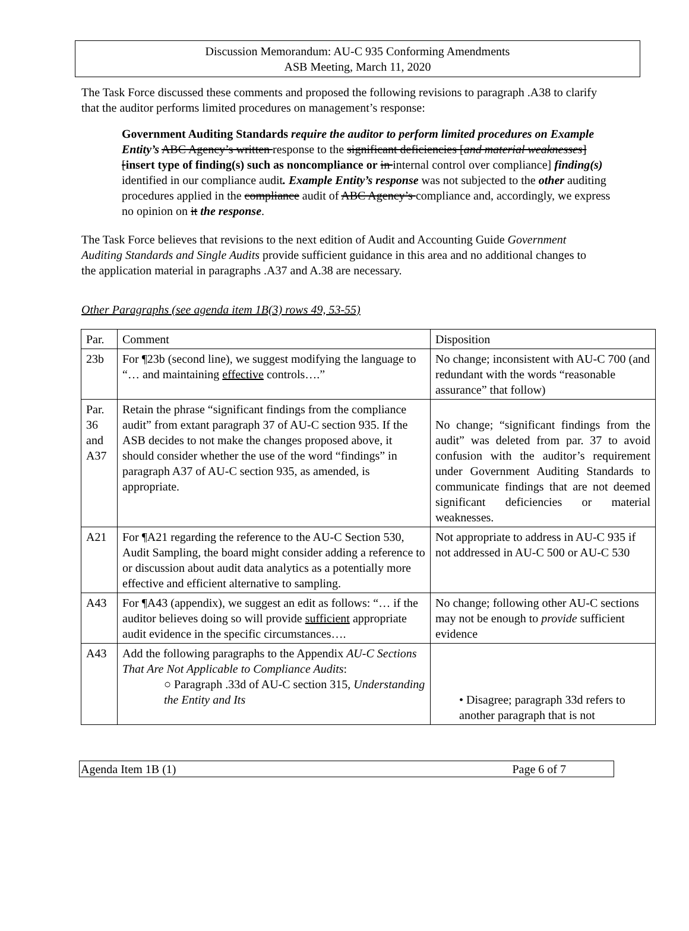Discussion Memorandum: AU-C 935 Conforming Amendments
ASB Meeting, March 11, 2020
The Task Force discussed these comments and proposed the following revisions to paragraph .A38 to clarify that the auditor performs limited procedures on management’s response:
Government Auditing Standards require the auditor to perform limited procedures on Example Entity’s ABC Agency’s written response to the significant deficiencies [and material weaknesses] [insert type of finding(s) such as noncompliance or in internal control over compliance] finding(s) identified in our compliance audit. Example Entity’s response was not subjected to the other auditing procedures applied in the compliance audit of ABC Agency’s compliance and, accordingly, we express no opinion on it the response.
The Task Force believes that revisions to the next edition of Audit and Accounting Guide Government Auditing Standards and Single Audits provide sufficient guidance in this area and no additional changes to the application material in paragraphs .A37 and A.38 are necessary.
Other Paragraphs (see agenda item 1B(3) rows 49, 53-55)
| Par. | Comment | Disposition |
| 23b | For ¶23b (second line), we suggest modifying the language to “… and maintaining effective controls….” | No change; inconsistent with AU-C 700 (and redundant with the words “reasonable assurance” that follow) |
| Par. 36 and A37 | Retain the phrase “significant findings from the compliance audit” from extant paragraph 37 of AU-C section 935. If the ASB decides to not make the changes proposed above, it should consider whether the use of the word “findings” in paragraph A37 of AU-C section 935, as amended, is appropriate. | No change; “significant findings from the audit” was deleted from par. 37 to avoid confusion with the auditor’s requirement under Government Auditing Standards to communicate findings that are not deemed significant deficiencies or material weaknesses. |
| A21 | For ¶A21 regarding the reference to the AU-C Section 530, Audit Sampling, the board might consider adding a reference to or discussion about audit data analytics as a potentially more effective and efficient alternative to sampling. | Not appropriate to address in AU-C 935 if not addressed in AU-C 500 or AU-C 530 |
| A43 | For ¶A43 (appendix), we suggest an edit as follows: “… if the auditor believes doing so will provide sufficient appropriate audit evidence in the specific circumstances…. | No change; following other AU-C sections may not be enough to provide sufficient evidence |
| A43 | Add the following paragraphs to the Appendix AU-C Sections That Are Not Applicable to Compliance Audits : ○ Paragraph .33d of AU-C section 315, Understanding the Entity and Its | • Disagree; paragraph 33d refers to another paragraph that is not |
Agenda Item 1B (1) Page 6 of 7